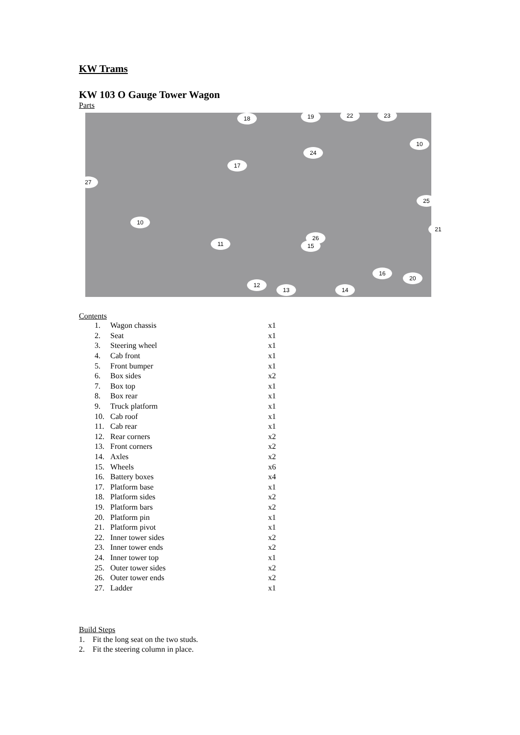KW Trams
KW 103 O Gauge Tower Wagon
Parts
18 19 22 23
10
24
17
27
26
25
10
11 15
21
16
20
12
13 14
Contents
| 1. | Wagon chassis | x1 |
| 2. | Seat | x1 |
| 3. | Steering wheel | x1 |
| 4. | Cab front | x1 |
| 5. | Front bumper | x1 |
| 6. | Box sides | x2 |
| 7. | Box top | x1 |
| 8. | Box rear | x1 |
| 9. | Truck platform | x1 |
| 10. | Cab roof | x1 |
| 11. | Cab rear | x1 |
| 12. | Rear corners | x2 |
| 13. | Front corners | x2 |
| 14. | Axles | x2 |
| 15. | Wheels | x6 |
| 16. | Battery boxes | x4 |
| 17. | Platform base | x1 |
| 18. | Platform sides | x2 |
| 19. | Platform bars | x2 |
| 20. | Platform pin | x1 |
| 21. | Platform pivot | x1 |
| 22. | Inner tower sides | x2 |
| 23. | Inner tower ends | x2 |
| 24. | Inner tower top | x1 |
| 25. | Outer tower sides | x2 |
| 26. | Outer tower ends | x2 |
| 27. | Ladder | x1 |
Build Steps
1. Fit the long seat on the two studs.
2. Fit the steering column in place.